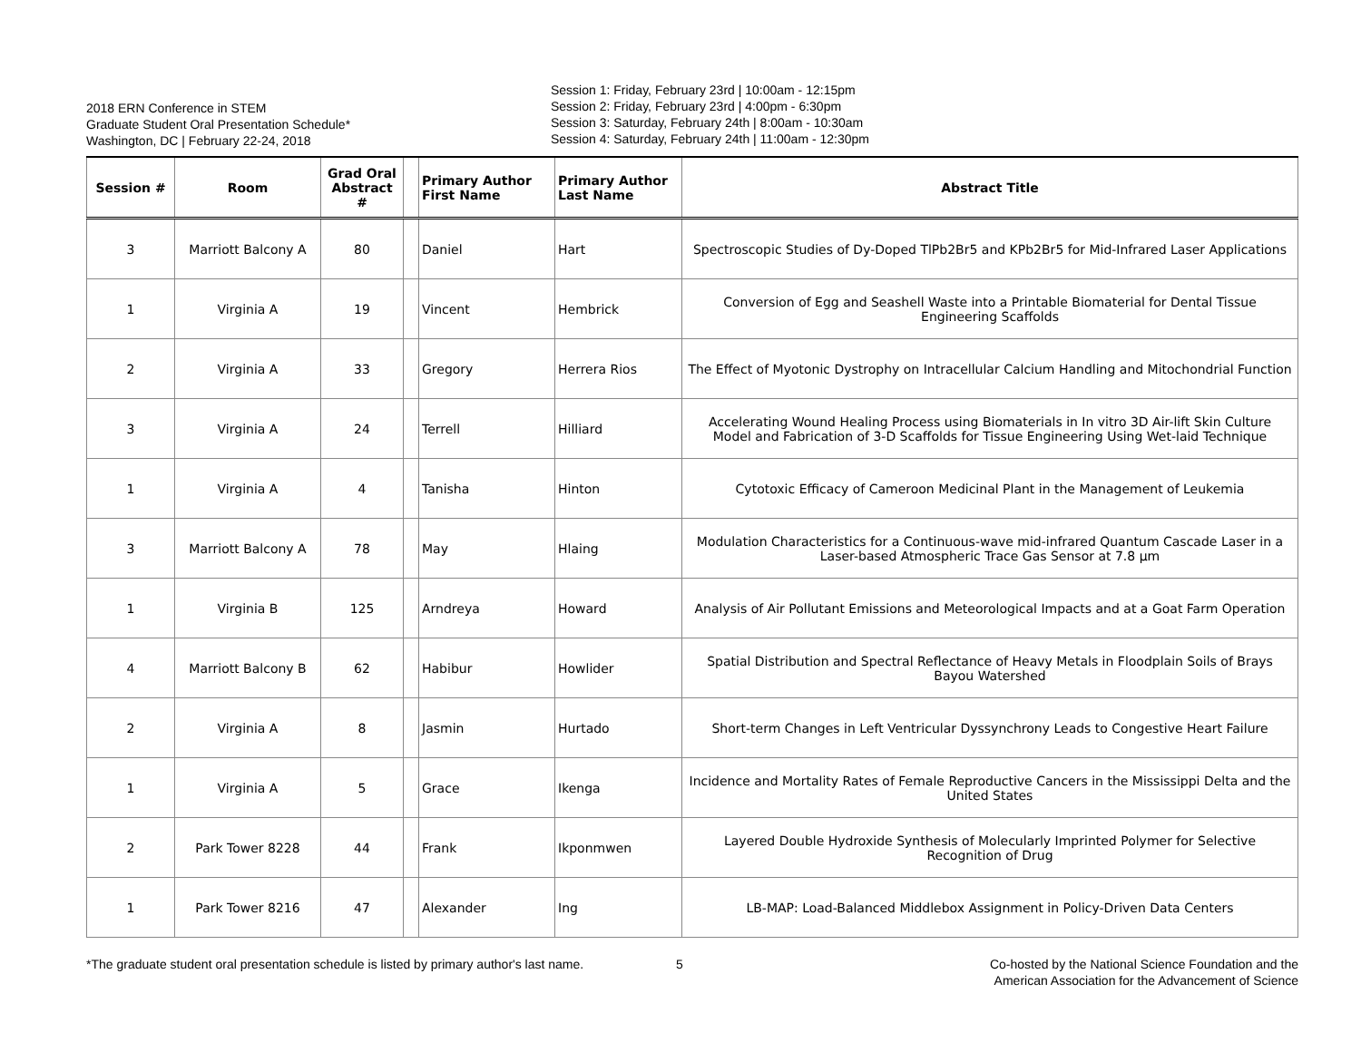2018 ERN Conference in STEM
Graduate Student Oral Presentation Schedule*
Washington, DC | February 22-24, 2018
Session 1: Friday, February 23rd | 10:00am - 12:15pm
Session 2: Friday, February 23rd | 4:00pm - 6:30pm
Session 3: Saturday, February 24th | 8:00am - 10:30am
Session 4: Saturday, February 24th | 11:00am - 12:30pm
| Session # | Room | Grad Oral Abstract # | | Primary Author First Name | Primary Author Last Name | Abstract Title |
| --- | --- | --- | --- | --- | --- | --- |
| 3 | Marriott Balcony A | 80 | | Daniel | Hart | Spectroscopic Studies of Dy-Doped TlPb2Br5 and KPb2Br5 for Mid-Infrared Laser Applications |
| 1 | Virginia A | 19 | | Vincent | Hembrick | Conversion of Egg and Seashell Waste into a Printable Biomaterial for Dental Tissue Engineering Scaffolds |
| 2 | Virginia A | 33 | | Gregory | Herrera Rios | The Effect of Myotonic Dystrophy on Intracellular Calcium Handling and Mitochondrial Function |
| 3 | Virginia A | 24 | | Terrell | Hilliard | Accelerating Wound Healing Process using Biomaterials in In vitro 3D Air-lift Skin Culture Model and Fabrication of 3-D Scaffolds for Tissue Engineering Using Wet-laid Technique |
| 1 | Virginia A | 4 | | Tanisha | Hinton | Cytotoxic Efficacy of Cameroon Medicinal Plant in the Management of Leukemia |
| 3 | Marriott Balcony A | 78 | | May | Hlaing | Modulation Characteristics for a Continuous-wave mid-infrared Quantum Cascade Laser in a Laser-based Atmospheric Trace Gas Sensor at 7.8 µm |
| 1 | Virginia B | 125 | | Arndreya | Howard | Analysis of Air Pollutant Emissions and Meteorological Impacts and at a Goat Farm Operation |
| 4 | Marriott Balcony B | 62 | | Habibur | Howlider | Spatial Distribution and Spectral Reflectance of Heavy Metals in Floodplain Soils of Brays Bayou Watershed |
| 2 | Virginia A | 8 | | Jasmin | Hurtado | Short-term Changes in Left Ventricular Dyssynchrony Leads to Congestive Heart Failure |
| 1 | Virginia A | 5 | | Grace | Ikenga | Incidence and Mortality Rates of Female Reproductive Cancers in the Mississippi Delta and the United States |
| 2 | Park Tower 8228 | 44 | | Frank | Ikponmwen | Layered Double Hydroxide Synthesis of Molecularly Imprinted Polymer for Selective Recognition of Drug |
| 1 | Park Tower 8216 | 47 | | Alexander | Ing | LB-MAP: Load-Balanced Middlebox Assignment in Policy-Driven Data Centers |
*The graduate student oral presentation schedule is listed by primary author's last name.
5 Co-hosted by the National Science Foundation and the American Association for the Advancement of Science